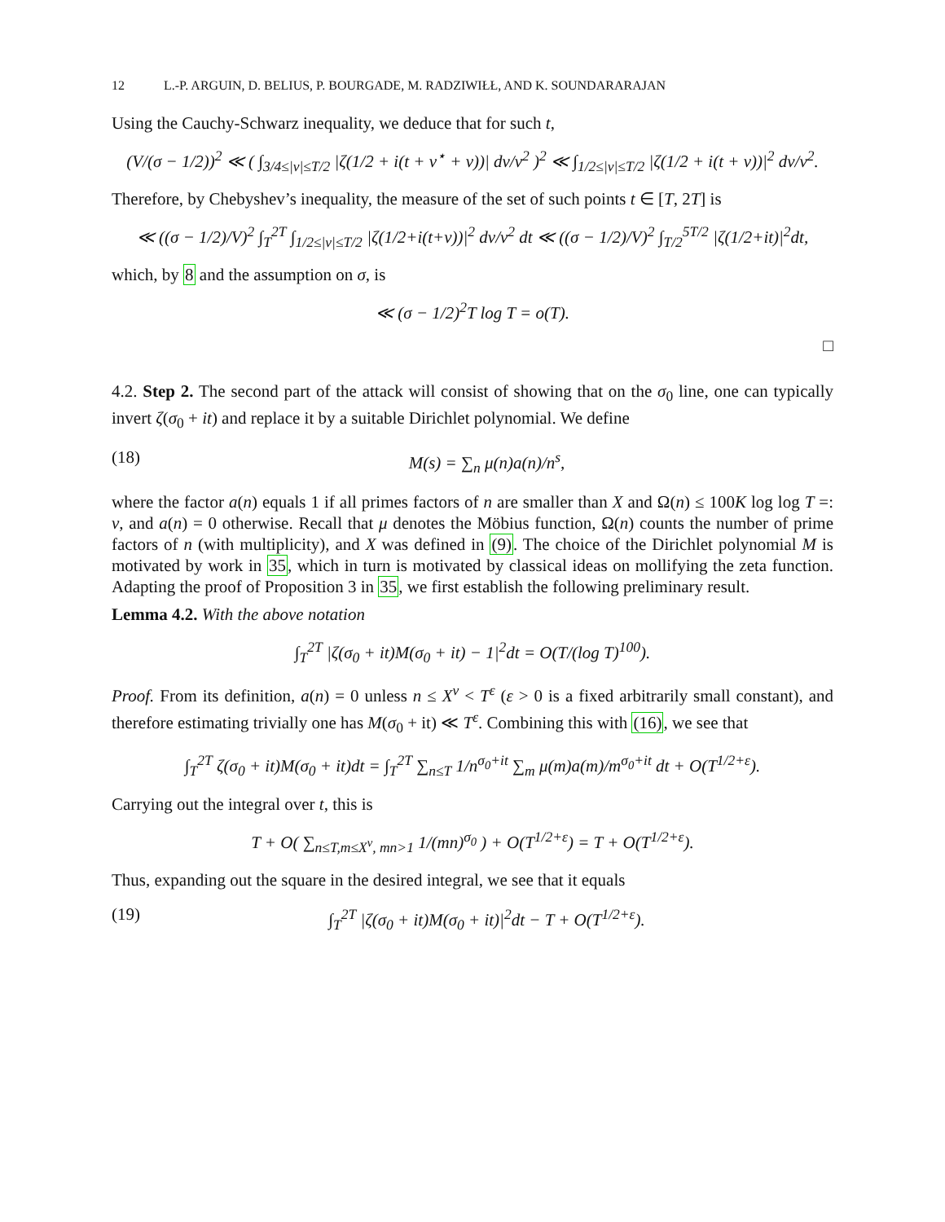12 L.-P. ARGUIN, D. BELIUS, P. BOURGADE, M. RADZIWIŁŁ, AND K. SOUNDARARAJAN
Using the Cauchy-Schwarz inequality, we deduce that for such t,
(V/(σ − 1/2))<sup>2</sup> ≪ ( ∫<sub>3/4≤|v|≤T/2</sub> |ζ(1/2 + i(t + v<sup>⋆</sup> + v))| dv/v<sup>2</sup> )<sup>2</sup> ≪ ∫<sub>1/2≤|v|≤T/2</sub> |ζ(1/2 + i(t + v))|<sup>2</sup> dv/v<sup>2</sup>.
Therefore, by Chebyshev’s inequality, the measure of the set of such points t ∈ [T, 2T] is
≪ ((σ − 1/2)/V)<sup>2</sup> ∫<sub>T</sub><sup>2T</sup> ∫<sub>1/2≤|v|≤T/2</sub> |ζ(1/2+i(t+v))|<sup>2</sup> dv/v<sup>2</sup> dt ≪ ((σ − 1/2)/V)<sup>2</sup> ∫<sub>T/2</sub><sup>5T/2</sup> |ζ(1/2+it)|<sup>2</sup>dt,
which, by 8 and the assumption on σ, is
≪ (σ − 1/2)<sup>2</sup>T log T = o(T).
□
4.2. Step 2. The second part of the attack will consist of showing that on the σ<sub>0</sub> line, one can typically invert ζ(σ<sub>0</sub> + it) and replace it by a suitable Dirichlet polynomial. We define
(18) M(s) = ∑<sub>n</sub> μ(n)a(n)/n<sup>s</sup>,
where the factor a(n) equals 1 if all primes factors of n are smaller than X and Ω(n) ≤ 100K log log T =: ν, and a(n) = 0 otherwise. Recall that μ denotes the Möbius function, Ω(n) counts the number of prime factors of n (with multiplicity), and X was defined in (9). The choice of the Dirichlet polynomial M is motivated by work in 35, which in turn is motivated by classical ideas on mollifying the zeta function. Adapting the proof of Proposition 3 in 35, we first establish the following preliminary result.
Lemma 4.2. With the above notation
∫<sub>T</sub><sup>2T</sup> |ζ(σ<sub>0</sub> + it)M(σ<sub>0</sub> + it) − 1|<sup>2</sup>dt = O(T/(log T)<sup>100</sup>).
Proof. From its definition, a(n) = 0 unless n ≤ X<sup>ν</sup> < T<sup>ε</sup> (ε > 0 is a fixed arbitrarily small constant), and therefore estimating trivially one has M(σ<sub>0</sub> + it) ≪ T<sup>ε</sup>. Combining this with (16), we see that
∫<sub>T</sub><sup>2T</sup> ζ(σ<sub>0</sub> + it)M(σ<sub>0</sub> + it)dt = ∫<sub>T</sub><sup>2T</sup> ∑<sub>n≤T</sub> 1/n<sup>σ<sub>0</sub>+it</sup> ∑<sub>m</sub> μ(m)a(m)/m<sup>σ<sub>0</sub>+it</sup> dt + O(T<sup>1/2+ε</sup>).
Carrying out the integral over t, this is
T + O( ∑<sub>n≤T,m≤X<sup>ν</sup>, mn>1</sub> 1/(mn)<sup>σ<sub>0</sub></sup> ) + O(T<sup>1/2+ε</sup>) = T + O(T<sup>1/2+ε</sup>).
Thus, expanding out the square in the desired integral, we see that it equals
(19) ∫<sub>T</sub><sup>2T</sup> |ζ(σ<sub>0</sub> + it)M(σ<sub>0</sub> + it)|<sup>2</sup>dt − T + O(T<sup>1/2+ε</sup>).